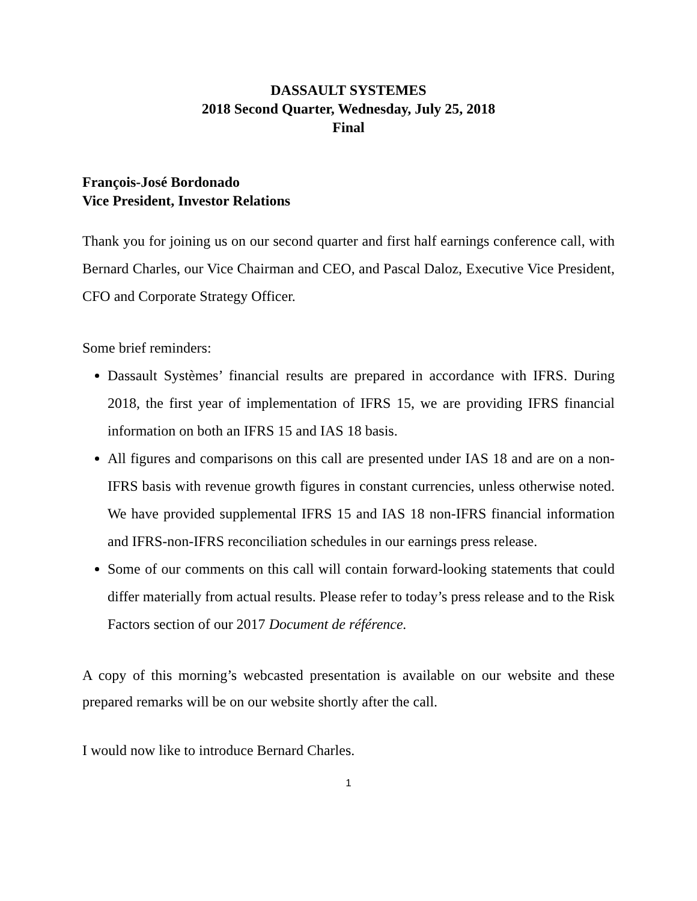DASSAULT SYSTEMES
2018 Second Quarter, Wednesday, July 25, 2018
Final
François-José Bordonado
Vice President, Investor Relations
Thank you for joining us on our second quarter and first half earnings conference call, with Bernard Charles, our Vice Chairman and CEO, and Pascal Daloz, Executive Vice President, CFO and Corporate Strategy Officer.
Some brief reminders:
Dassault Systèmes’ financial results are prepared in accordance with IFRS. During 2018, the first year of implementation of IFRS 15, we are providing IFRS financial information on both an IFRS 15 and IAS 18 basis.
All figures and comparisons on this call are presented under IAS 18 and are on a non-IFRS basis with revenue growth figures in constant currencies, unless otherwise noted. We have provided supplemental IFRS 15 and IAS 18 non-IFRS financial information and IFRS-non-IFRS reconciliation schedules in our earnings press release.
Some of our comments on this call will contain forward-looking statements that could differ materially from actual results. Please refer to today’s press release and to the Risk Factors section of our 2017 Document de référence.
A copy of this morning’s webcasted presentation is available on our website and these prepared remarks will be on our website shortly after the call.
I would now like to introduce Bernard Charles.
1